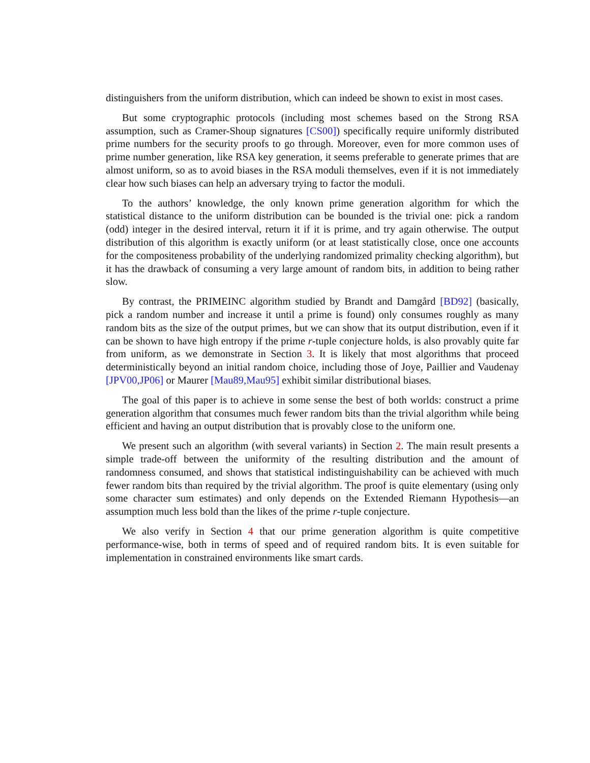distinguishers from the uniform distribution, which can indeed be shown to exist in most cases.
But some cryptographic protocols (including most schemes based on the Strong RSA assumption, such as Cramer-Shoup signatures [CS00]) specifically require uniformly distributed prime numbers for the security proofs to go through. Moreover, even for more common uses of prime number generation, like RSA key generation, it seems preferable to generate primes that are almost uniform, so as to avoid biases in the RSA moduli themselves, even if it is not immediately clear how such biases can help an adversary trying to factor the moduli.
To the authors’ knowledge, the only known prime generation algorithm for which the statistical distance to the uniform distribution can be bounded is the trivial one: pick a random (odd) integer in the desired interval, return it if it is prime, and try again otherwise. The output distribution of this algorithm is exactly uniform (or at least statistically close, once one accounts for the compositeness probability of the underlying randomized primality checking algorithm), but it has the drawback of consuming a very large amount of random bits, in addition to being rather slow.
By contrast, the PRIMEINC algorithm studied by Brandt and Damgård [BD92] (basically, pick a random number and increase it until a prime is found) only consumes roughly as many random bits as the size of the output primes, but we can show that its output distribution, even if it can be shown to have high entropy if the prime r-tuple conjecture holds, is also provably quite far from uniform, as we demonstrate in Section 3. It is likely that most algorithms that proceed deterministically beyond an initial random choice, including those of Joye, Paillier and Vaudenay [JPV00,JP06] or Maurer [Mau89,Mau95] exhibit similar distributional biases.
The goal of this paper is to achieve in some sense the best of both worlds: construct a prime generation algorithm that consumes much fewer random bits than the trivial algorithm while being efficient and having an output distribution that is provably close to the uniform one.
We present such an algorithm (with several variants) in Section 2. The main result presents a simple trade-off between the uniformity of the resulting distribution and the amount of randomness consumed, and shows that statistical indistinguishability can be achieved with much fewer random bits than required by the trivial algorithm. The proof is quite elementary (using only some character sum estimates) and only depends on the Extended Riemann Hypothesis—an assumption much less bold than the likes of the prime r-tuple conjecture.
We also verify in Section 4 that our prime generation algorithm is quite competitive performance-wise, both in terms of speed and of required random bits. It is even suitable for implementation in constrained environments like smart cards.